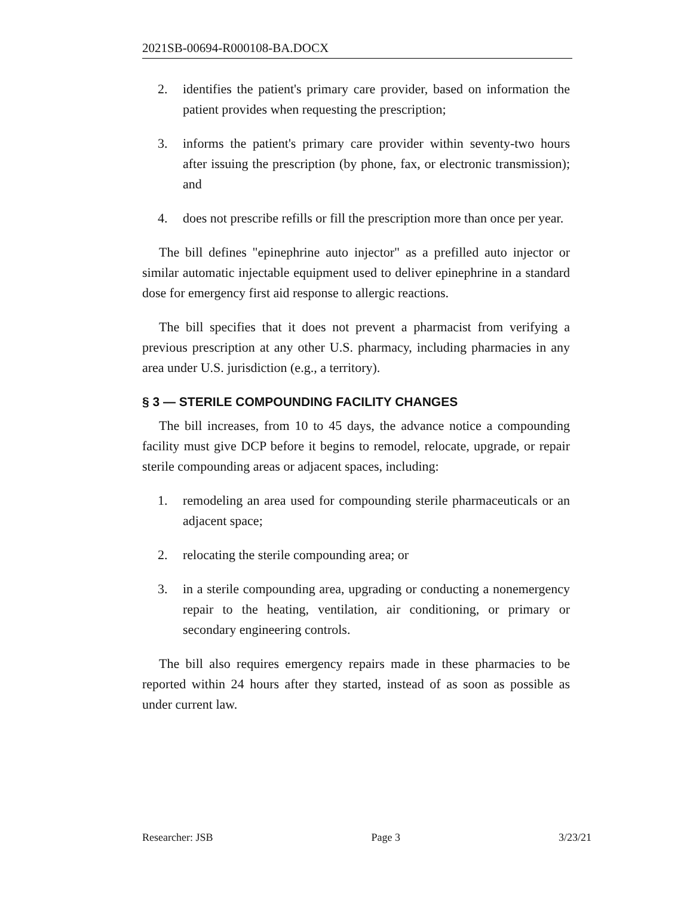2021SB-00694-R000108-BA.DOCX
2. identifies the patient's primary care provider, based on information the patient provides when requesting the prescription;
3. informs the patient's primary care provider within seventy-two hours after issuing the prescription (by phone, fax, or electronic transmission); and
4. does not prescribe refills or fill the prescription more than once per year.
The bill defines "epinephrine auto injector" as a prefilled auto injector or similar automatic injectable equipment used to deliver epinephrine in a standard dose for emergency first aid response to allergic reactions.
The bill specifies that it does not prevent a pharmacist from verifying a previous prescription at any other U.S. pharmacy, including pharmacies in any area under U.S. jurisdiction (e.g., a territory).
§ 3 — STERILE COMPOUNDING FACILITY CHANGES
The bill increases, from 10 to 45 days, the advance notice a compounding facility must give DCP before it begins to remodel, relocate, upgrade, or repair sterile compounding areas or adjacent spaces, including:
1. remodeling an area used for compounding sterile pharmaceuticals or an adjacent space;
2. relocating the sterile compounding area; or
3. in a sterile compounding area, upgrading or conducting a nonemergency repair to the heating, ventilation, air conditioning, or primary or secondary engineering controls.
The bill also requires emergency repairs made in these pharmacies to be reported within 24 hours after they started, instead of as soon as possible as under current law.
Researcher: JSB Page 3 3/23/21